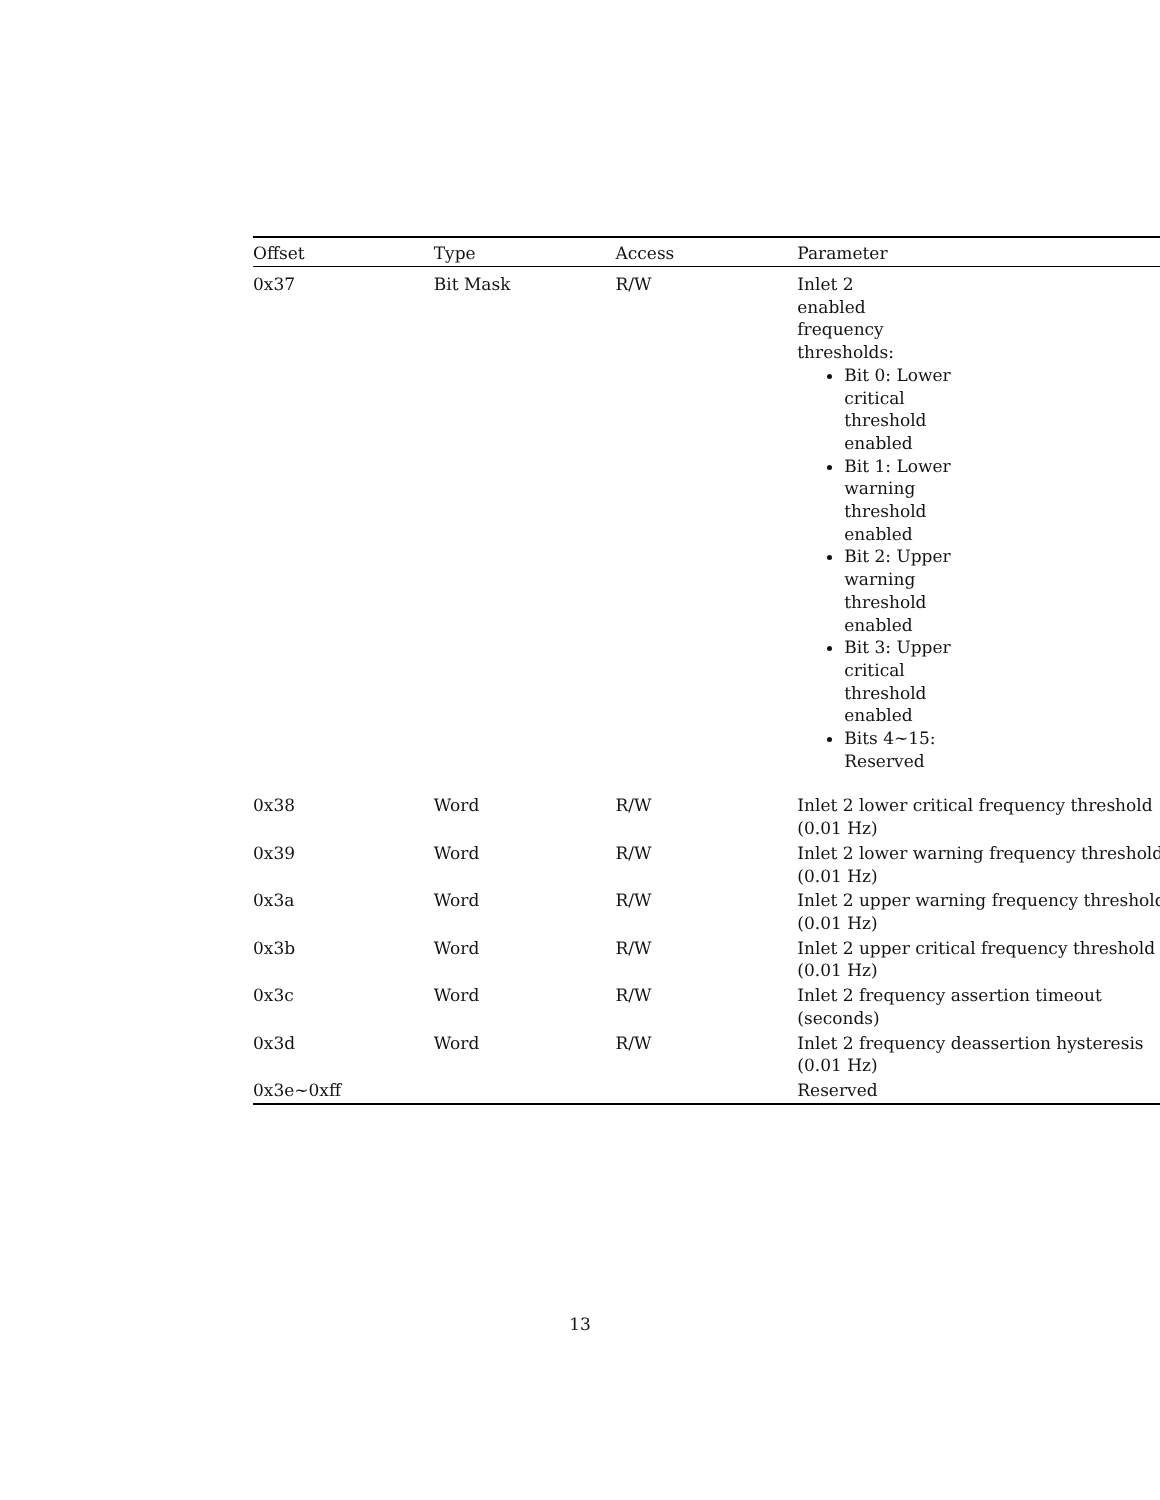| Offset | Type | Access | Parameter |
| --- | --- | --- | --- |
| 0x37 | Bit Mask | R/W | Inlet 2 enabled frequency thresholds: Bit 0: Lower critical threshold enabled Bit 1: Lower warning threshold enabled Bit 2: Upper warning threshold enabled Bit 3: Upper critical threshold enabled Bits 4~15: Reserved |
| 0x38 | Word | R/W | Inlet 2 lower critical frequency threshold (0.01 Hz) |
| 0x39 | Word | R/W | Inlet 2 lower warning frequency threshold (0.01 Hz) |
| 0x3a | Word | R/W | Inlet 2 upper warning frequency threshold (0.01 Hz) |
| 0x3b | Word | R/W | Inlet 2 upper critical frequency threshold (0.01 Hz) |
| 0x3c | Word | R/W | Inlet 2 frequency assertion timeout (seconds) |
| 0x3d | Word | R/W | Inlet 2 frequency deassertion hysteresis (0.01 Hz) |
| 0x3e~0xff | | | Reserved |
13